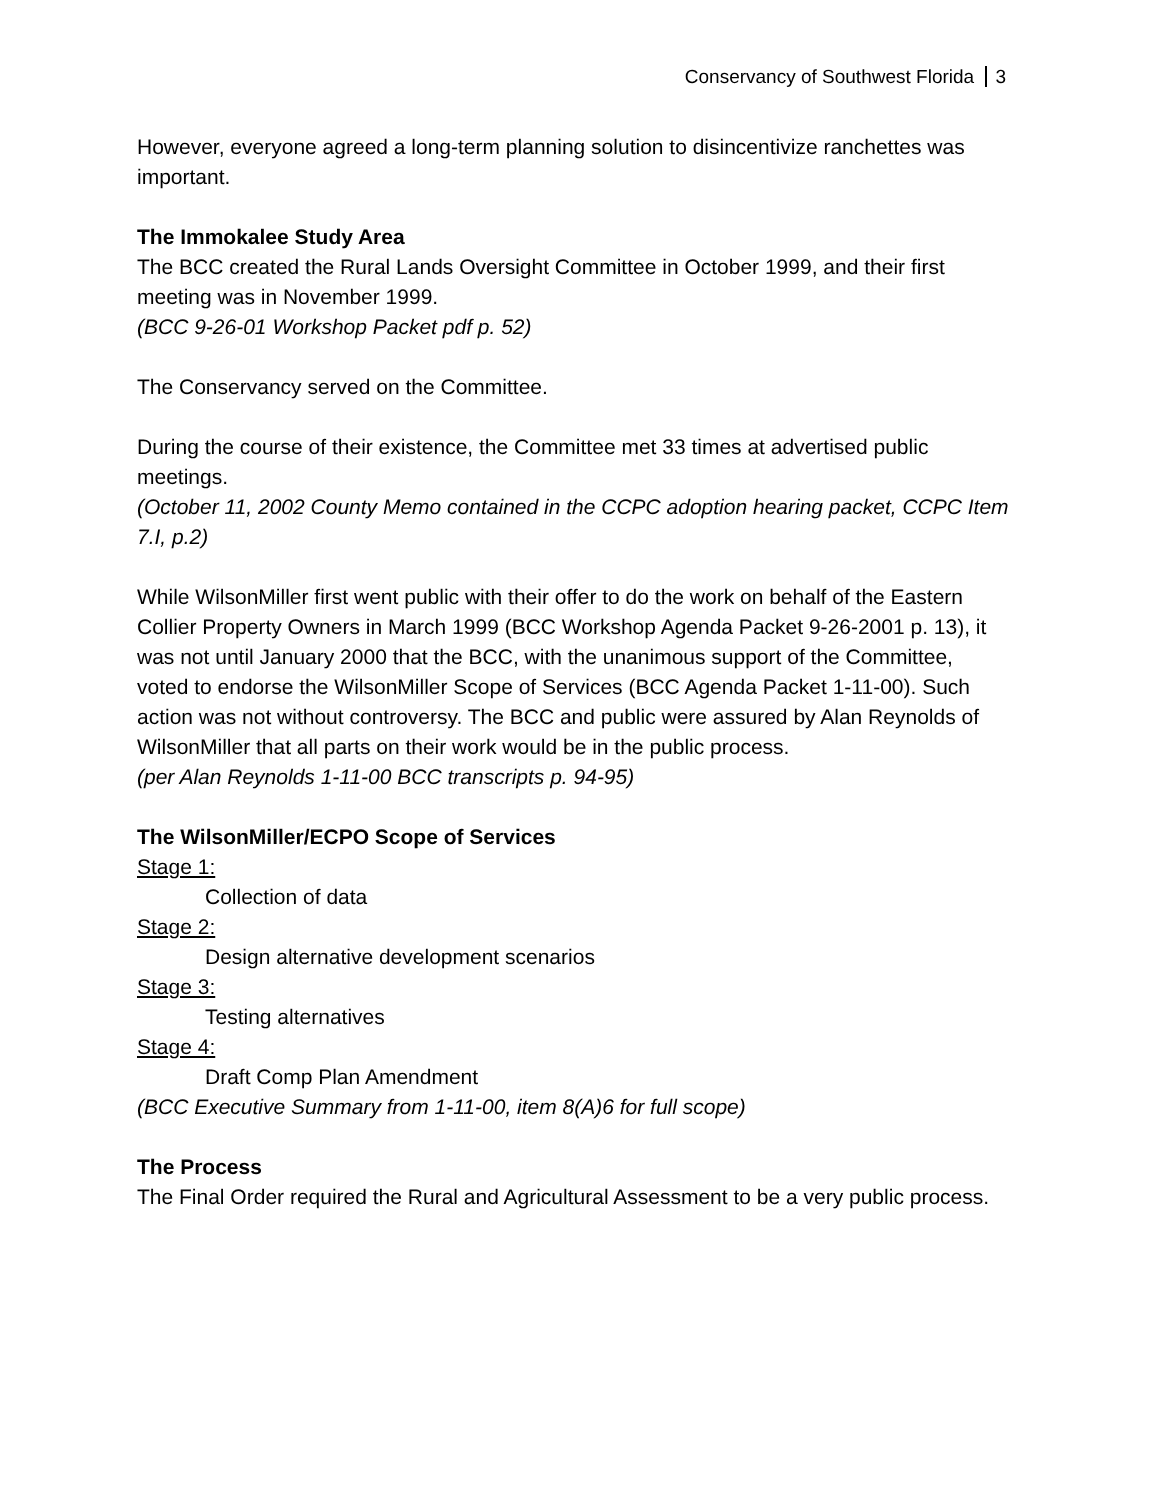Conservancy of Southwest Florida 3
However, everyone agreed a long-term planning solution to disincentivize ranchettes was important.
The Immokalee Study Area
The BCC created the Rural Lands Oversight Committee in October 1999, and their first meeting was in November 1999.
(BCC 9-26-01 Workshop Packet pdf p. 52)
The Conservancy served on the Committee.
During the course of their existence, the Committee met 33 times at advertised public meetings.
(October 11, 2002 County Memo contained in the CCPC adoption hearing packet, CCPC Item 7.I, p.2)
While WilsonMiller first went public with their offer to do the work on behalf of the Eastern Collier Property Owners in March 1999 (BCC Workshop Agenda Packet 9-26-2001 p. 13), it was not until January 2000 that the BCC, with the unanimous support of the Committee, voted to endorse the WilsonMiller Scope of Services (BCC Agenda Packet 1-11-00). Such action was not without controversy. The BCC and public were assured by Alan Reynolds of WilsonMiller that all parts on their work would be in the public process.
(per Alan Reynolds 1-11-00 BCC transcripts p. 94-95)
The WilsonMiller/ECPO Scope of Services
Stage 1:
Collection of data
Stage 2:
Design alternative development scenarios
Stage 3:
Testing alternatives
Stage 4:
Draft Comp Plan Amendment
(BCC Executive Summary from 1-11-00, item 8(A)6 for full scope)
The Process
The Final Order required the Rural and Agricultural Assessment to be a very public process.